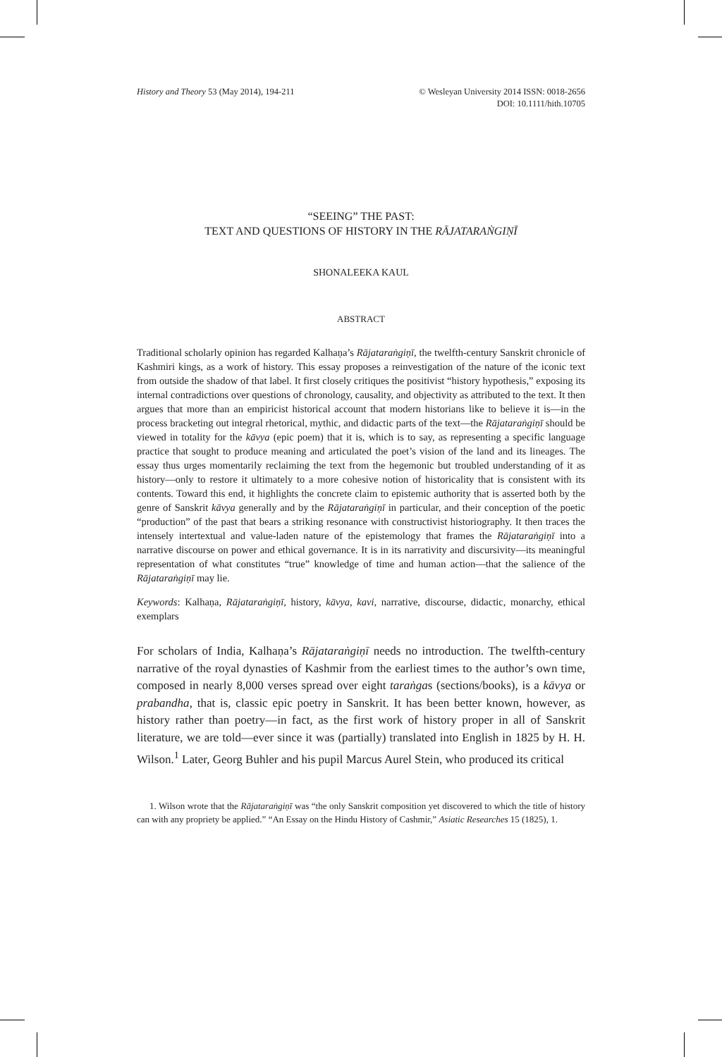History and Theory 53 (May 2014), 194-211
© Wesleyan University 2014 ISSN: 0018-2656
DOI: 10.1111/hith.10705
“SEEING” THE PAST:
TEXT AND QUESTIONS OF HISTORY IN THE RĀJATARAṄGIṆĪ
SHONALEEKA KAUL
ABSTRACT
Traditional scholarly opinion has regarded Kalhaṇa’s Rājataraṅgiṇī, the twelfth-century Sanskrit chronicle of Kashmiri kings, as a work of history. This essay proposes a reinvestigation of the nature of the iconic text from outside the shadow of that label. It first closely critiques the positivist “history hypothesis,” exposing its internal contradictions over questions of chronology, causality, and objectivity as attributed to the text. It then argues that more than an empiricist historical account that modern historians like to believe it is—in the process bracketing out integral rhetorical, mythic, and didactic parts of the text—the Rājataraṅgiṇī should be viewed in totality for the kāvya (epic poem) that it is, which is to say, as representing a specific language practice that sought to produce meaning and articulated the poet’s vision of the land and its lineages. The essay thus urges momentarily reclaiming the text from the hegemonic but troubled understanding of it as history—only to restore it ultimately to a more cohesive notion of historicality that is consistent with its contents. Toward this end, it highlights the concrete claim to epistemic authority that is asserted both by the genre of Sanskrit kāvya generally and by the Rājataraṅgiṇī in particular, and their conception of the poetic “production” of the past that bears a striking resonance with constructivist historiography. It then traces the intensely intertextual and value-laden nature of the epistemology that frames the Rājataraṅgiṇī into a narrative discourse on power and ethical governance. It is in its narrativity and discursivity—its meaningful representation of what constitutes “true” knowledge of time and human action—that the salience of the Rājataraṅgiṇī may lie.
Keywords: Kalhaṇa, Rājataraṅgiṇī, history, kāvya, kavi, narrative, discourse, didactic, monarchy, ethical exemplars
For scholars of India, Kalhaṇa’s Rājataraṅgiṇī needs no introduction. The twelfth-century narrative of the royal dynasties of Kashmir from the earliest times to the author’s own time, composed in nearly 8,000 verses spread over eight taraṅgas (sections/books), is a kāvya or prabandha, that is, classic epic poetry in Sanskrit. It has been better known, however, as history rather than poetry—in fact, as the first work of history proper in all of Sanskrit literature, we are told—ever since it was (partially) translated into English in 1825 by H. H. Wilson.<sup>1</sup> Later, Georg Buhler and his pupil Marcus Aurel Stein, who produced its critical
1. Wilson wrote that the Rājataraṅgiṇī was “the only Sanskrit composition yet discovered to which the title of history can with any propriety be applied.” “An Essay on the Hindu History of Cashmir,” Asiatic Researches 15 (1825), 1.